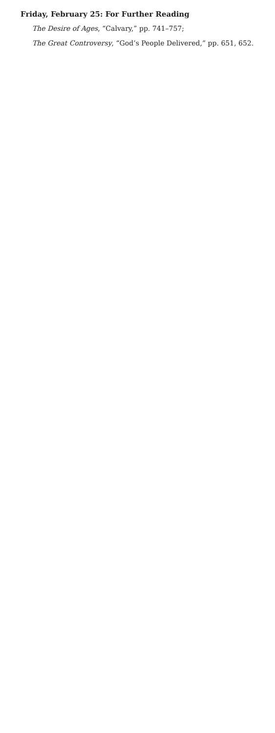Friday, February 25: For Further Reading
The Desire of Ages, “Calvary,” pp. 741–757;
The Great Controversy, “God’s People Delivered,” pp. 651, 652.